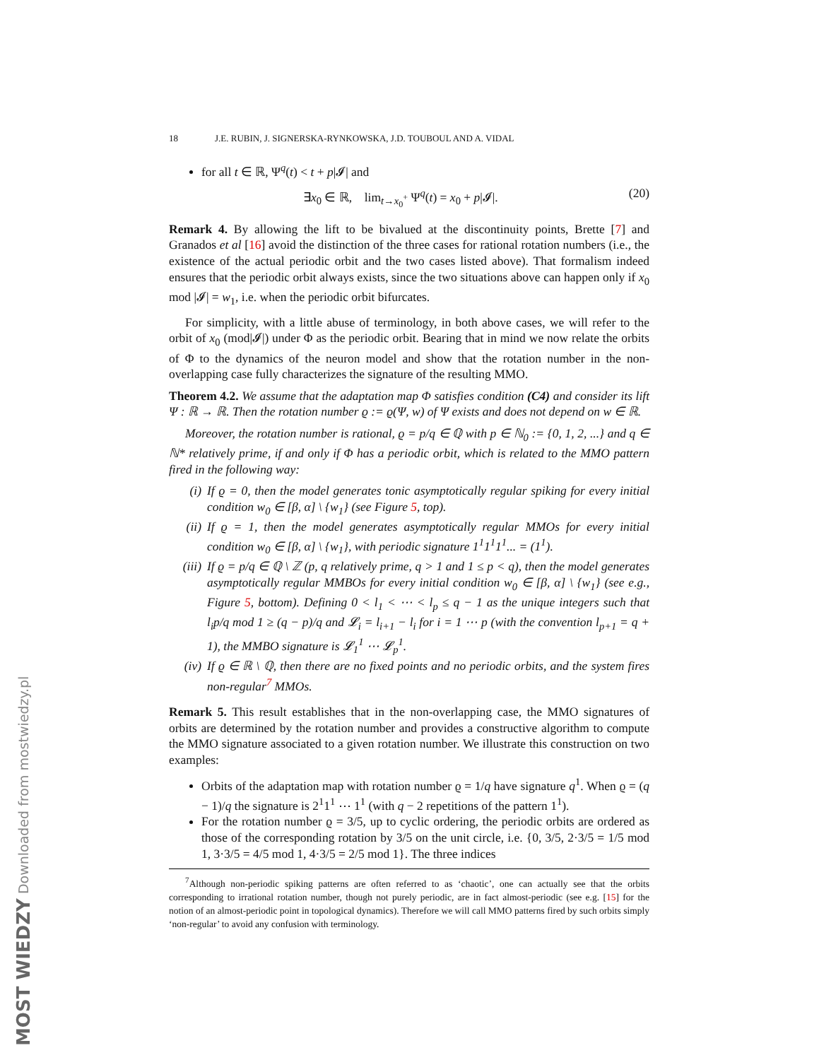MOST WIEDZY Downloaded from mostwiedzy.pl
18 J.E. RUBIN, J. SIGNERSKA-RYNKOWSKA, J.D. TOUBOUL AND A. VIDAL
for all t ∈ ℝ, Ψ<sup>q</sup>(t) < t + p|𝓘| and
∃x<sub>0</sub> ∈ ℝ, lim<sub>t→x<sub>0</sub><sup>+</sup></sub> Ψ<sup>q</sup>(t) = x<sub>0</sub> + p|𝓘|. (20)
Remark 4. By allowing the lift to be bivalued at the discontinuity points, Brette [7] and Granados et al [16] avoid the distinction of the three cases for rational rotation numbers (i.e., the existence of the actual periodic orbit and the two cases listed above). That formalism indeed ensures that the periodic orbit always exists, since the two situations above can happen only if x<sub>0</sub> mod |𝓘| = w<sub>1</sub>, i.e. when the periodic orbit bifurcates.
For simplicity, with a little abuse of terminology, in both above cases, we will refer to the orbit of x<sub>0</sub> (mod|𝓘|) under Φ as the periodic orbit. Bearing that in mind we now relate the orbits of Φ to the dynamics of the neuron model and show that the rotation number in the non-overlapping case fully characterizes the signature of the resulting MMO.
Theorem 4.2. We assume that the adaptation map Φ satisfies condition (C4) and consider its lift Ψ : ℝ → ℝ. Then the rotation number ϱ := ϱ(Ψ, w) of Ψ exists and does not depend on w ∈ ℝ.
Moreover, the rotation number is rational, ϱ = p/q ∈ ℚ with p ∈ ℕ<sub>0</sub> := {0, 1, 2, ...} and q ∈ ℕ* relatively prime, if and only if Φ has a periodic orbit, which is related to the MMO pattern fired in the following way:
(i) If ϱ = 0, then the model generates tonic asymptotically regular spiking for every initial condition w<sub>0</sub> ∈ [β, α] \ {w<sub>1</sub>} (see Figure 5, top).
(ii) If ϱ = 1, then the model generates asymptotically regular MMOs for every initial condition w<sub>0</sub> ∈ [β, α] \ {w<sub>1</sub>}, with periodic signature 1<sup>1</sup>1<sup>1</sup>1<sup>1</sup>... = (1<sup>1</sup>).
(iii) If ϱ = p/q ∈ ℚ \ ℤ (p, q relatively prime, q > 1 and 1 ≤ p < q), then the model generates asymptotically regular MMBOs for every initial condition w<sub>0</sub> ∈ [β, α] \ {w<sub>1</sub>} (see e.g., Figure 5, bottom). Defining 0 < l<sub>1</sub> < ⋯ < l<sub>p</sub> ≤ q − 1 as the unique integers such that l<sub>i</sub>p/q mod 1 ≥ (q − p)/q and 𝓛<sub>i</sub> = l<sub>i+1</sub> − l<sub>i</sub> for i = 1 ⋯ p (with the convention l<sub>p+1</sub> = q + 1), the MMBO signature is 𝓛<sub>1</sub><sup>1</sup> ⋯ 𝓛<sub>p</sub><sup>1</sup>.
(iv) If ϱ ∈ ℝ \ ℚ, then there are no fixed points and no periodic orbits, and the system fires non-regular<sup>7</sup> MMOs.
Remark 5. This result establishes that in the non-overlapping case, the MMO signatures of orbits are determined by the rotation number and provides a constructive algorithm to compute the MMO signature associated to a given rotation number. We illustrate this construction on two examples:
Orbits of the adaptation map with rotation number ϱ = 1/q have signature q<sup>1</sup>. When ϱ = (q − 1)/q the signature is 2<sup>1</sup>1<sup>1</sup> ⋯ 1<sup>1</sup> (with q − 2 repetitions of the pattern 1<sup>1</sup>).
For the rotation number ϱ = 3/5, up to cyclic ordering, the periodic orbits are ordered as those of the corresponding rotation by 3/5 on the unit circle, i.e. {0, 3/5, 2·3/5 = 1/5 mod 1, 3·3/5 = 4/5 mod 1, 4·3/5 = 2/5 mod 1}. The three indices
<sup>7</sup> Although non-periodic spiking patterns are often referred to as ‘chaotic’, one can actually see that the orbits corresponding to irrational rotation number, though not purely periodic, are in fact almost-periodic (see e.g. [15] for the notion of an almost-periodic point in topological dynamics). Therefore we will call MMO patterns fired by such orbits simply ‘non-regular’ to avoid any confusion with terminology.